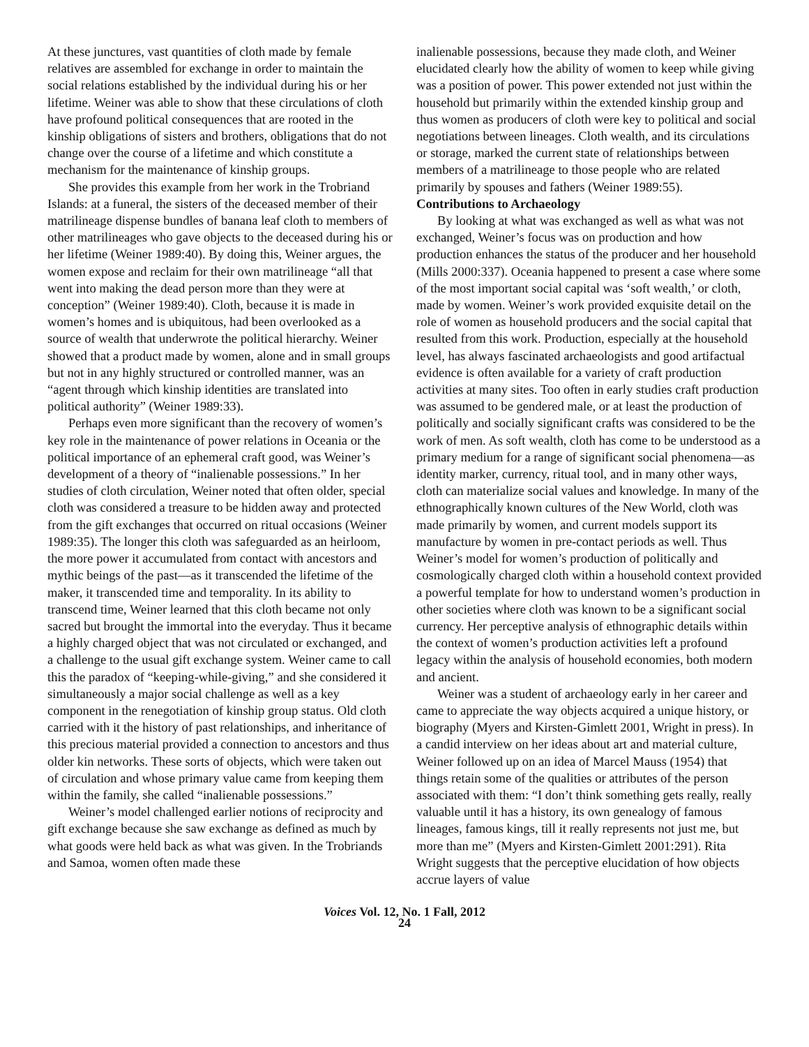At these junctures, vast quantities of cloth made by female relatives are assembled for exchange in order to maintain the social relations established by the individual during his or her lifetime. Weiner was able to show that these circulations of cloth have profound political consequences that are rooted in the kinship obligations of sisters and brothers, obligations that do not change over the course of a lifetime and which constitute a mechanism for the maintenance of kinship groups.
She provides this example from her work in the Trobriand Islands: at a funeral, the sisters of the deceased member of their matrilineage dispense bundles of banana leaf cloth to members of other matrilineages who gave objects to the deceased during his or her lifetime (Weiner 1989:40). By doing this, Weiner argues, the women expose and reclaim for their own matrilineage “all that went into making the dead person more than they were at conception” (Weiner 1989:40). Cloth, because it is made in women’s homes and is ubiquitous, had been overlooked as a source of wealth that underwrote the political hierarchy. Weiner showed that a product made by women, alone and in small groups but not in any highly structured or controlled manner, was an “agent through which kinship identities are translated into political authority” (Weiner 1989:33).
Perhaps even more significant than the recovery of women’s key role in the maintenance of power relations in Oceania or the political importance of an ephemeral craft good, was Weiner’s development of a theory of “inalienable possessions.” In her studies of cloth circulation, Weiner noted that often older, special cloth was considered a treasure to be hidden away and protected from the gift exchanges that occurred on ritual occasions (Weiner 1989:35). The longer this cloth was safeguarded as an heirloom, the more power it accumulated from contact with ancestors and mythic beings of the past—as it transcended the lifetime of the maker, it transcended time and temporality. In its ability to transcend time, Weiner learned that this cloth became not only sacred but brought the immortal into the everyday. Thus it became a highly charged object that was not circulated or exchanged, and a challenge to the usual gift exchange system. Weiner came to call this the paradox of “keeping-while-giving,” and she considered it simultaneously a major social challenge as well as a key component in the renegotiation of kinship group status. Old cloth carried with it the history of past relationships, and inheritance of this precious material provided a connection to ancestors and thus older kin networks. These sorts of objects, which were taken out of circulation and whose primary value came from keeping them within the family, she called “inalienable possessions.”
Weiner’s model challenged earlier notions of reciprocity and gift exchange because she saw exchange as defined as much by what goods were held back as what was given. In the Trobriands and Samoa, women often made these
inalienable possessions, because they made cloth, and Weiner elucidated clearly how the ability of women to keep while giving was a position of power. This power extended not just within the household but primarily within the extended kinship group and thus women as producers of cloth were key to political and social negotiations between lineages. Cloth wealth, and its circulations or storage, marked the current state of relationships between members of a matrilineage to those people who are related primarily by spouses and fathers (Weiner 1989:55).
Contributions to Archaeology
By looking at what was exchanged as well as what was not exchanged, Weiner’s focus was on production and how production enhances the status of the producer and her household (Mills 2000:337). Oceania happened to present a case where some of the most important social capital was ‘soft wealth,’ or cloth, made by women. Weiner’s work provided exquisite detail on the role of women as household producers and the social capital that resulted from this work. Production, especially at the household level, has always fascinated archaeologists and good artifactual evidence is often available for a variety of craft production activities at many sites. Too often in early studies craft production was assumed to be gendered male, or at least the production of politically and socially significant crafts was considered to be the work of men. As soft wealth, cloth has come to be understood as a primary medium for a range of significant social phenomena—as identity marker, currency, ritual tool, and in many other ways, cloth can materialize social values and knowledge. In many of the ethnographically known cultures of the New World, cloth was made primarily by women, and current models support its manufacture by women in pre-contact periods as well. Thus Weiner’s model for women’s production of politically and cosmologically charged cloth within a household context provided a powerful template for how to understand women’s production in other societies where cloth was known to be a significant social currency. Her perceptive analysis of ethnographic details within the context of women’s production activities left a profound legacy within the analysis of household economies, both modern and ancient.
Weiner was a student of archaeology early in her career and came to appreciate the way objects acquired a unique history, or biography (Myers and Kirsten-Gimlett 2001, Wright in press). In a candid interview on her ideas about art and material culture, Weiner followed up on an idea of Marcel Mauss (1954) that things retain some of the qualities or attributes of the person associated with them: “I don’t think something gets really, really valuable until it has a history, its own genealogy of famous lineages, famous kings, till it really represents not just me, but more than me” (Myers and Kirsten-Gimlett 2001:291). Rita Wright suggests that the perceptive elucidation of how objects accrue layers of value
Voices Vol. 12, No. 1 Fall, 2012
24